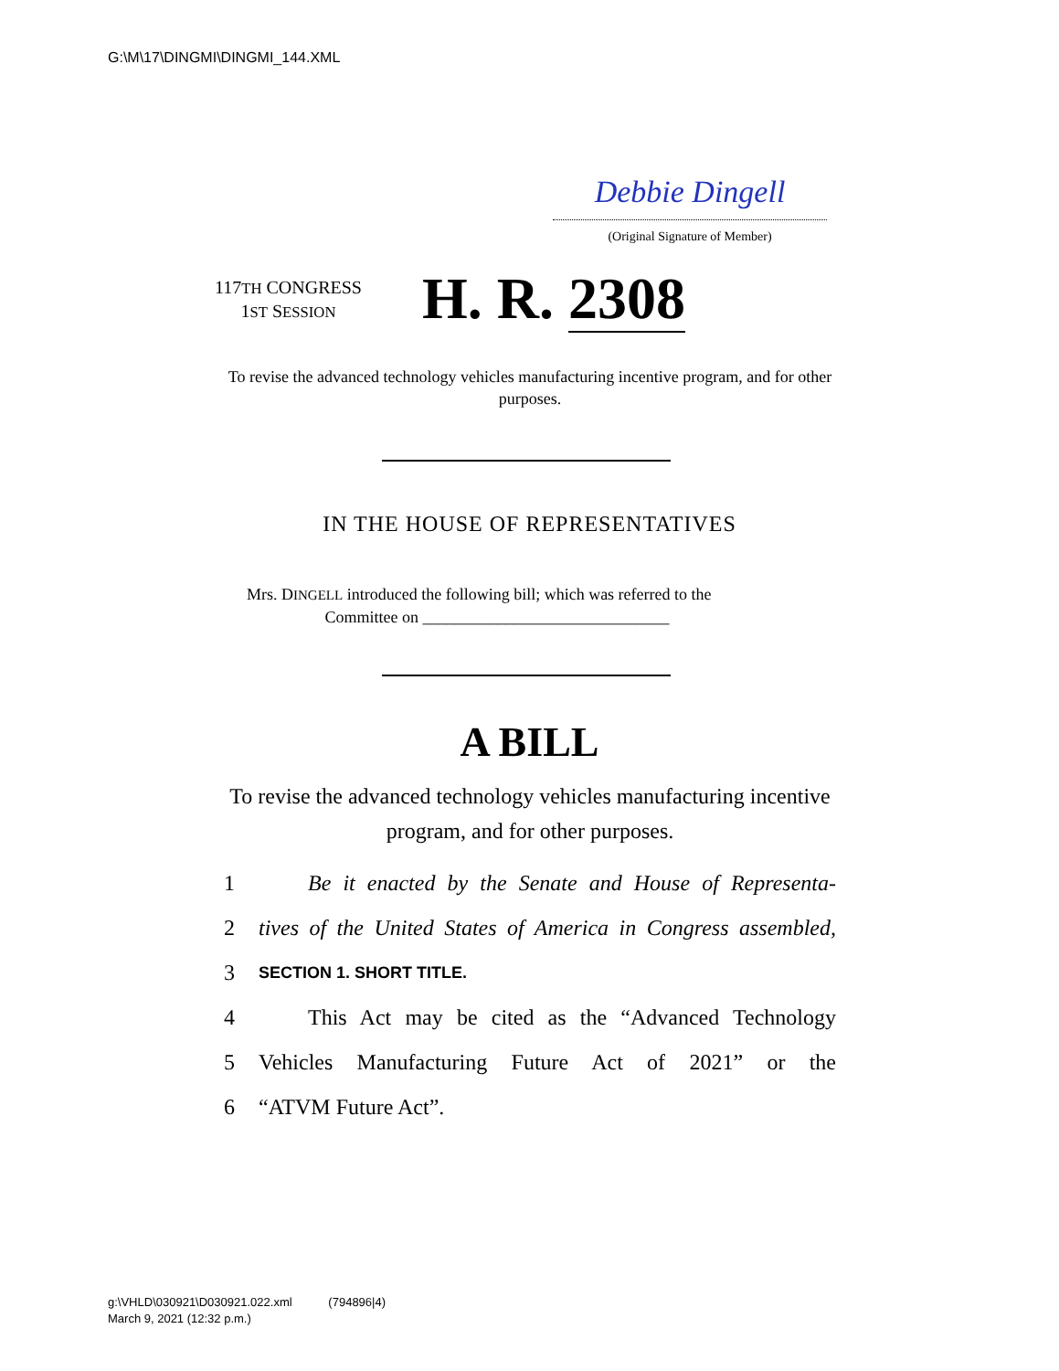G:\M\17\DINGMI\DINGMI_144.XML
Debbie Dingell
(Original Signature of Member)
117TH CONGRESS
1ST SESSION
H. R. 2308
To revise the advanced technology vehicles manufacturing incentive program, and for other purposes.
IN THE HOUSE OF REPRESENTATIVES
Mrs. DINGELL introduced the following bill; which was referred to the
Committee on ______________________________
A BILL
To revise the advanced technology vehicles manufacturing incentive program, and for other purposes.
1 Be it enacted by the Senate and House of Representa-
2 tives of the United States of America in Congress assembled,
3 SECTION 1. SHORT TITLE.
4 This Act may be cited as the “Advanced Technology
5 Vehicles Manufacturing Future Act of 2021” or the
6 “ATVM Future Act”.
g:\VHLD\030921\D030921.022.xml (794896|4)
March 9, 2021 (12:32 p.m.)